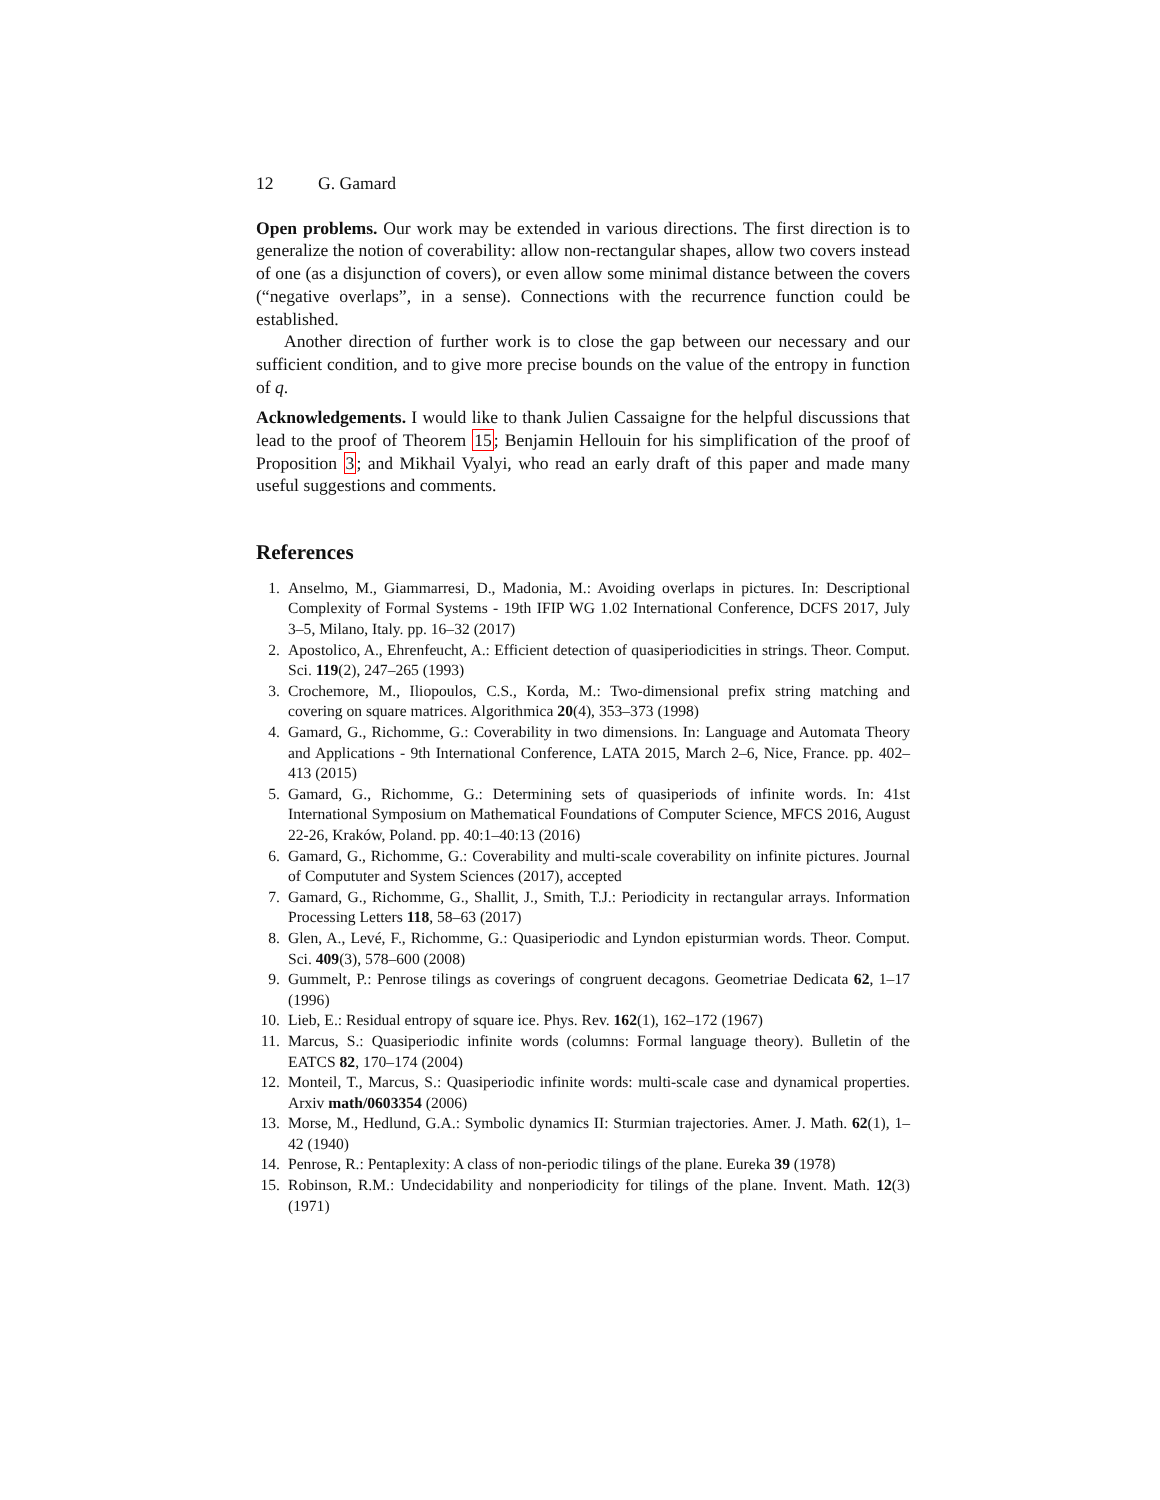12 G. Gamard
Open problems. Our work may be extended in various directions. The first direction is to generalize the notion of coverability: allow non-rectangular shapes, allow two covers instead of one (as a disjunction of covers), or even allow some minimal distance between the covers (“negative overlaps”, in a sense). Connections with the recurrence function could be established.
Another direction of further work is to close the gap between our necessary and our sufficient condition, and to give more precise bounds on the value of the entropy in function of q.
Acknowledgements. I would like to thank Julien Cassaigne for the helpful discussions that lead to the proof of Theorem 15; Benjamin Hellouin for his simplification of the proof of Proposition 3; and Mikhail Vyalyi, who read an early draft of this paper and made many useful suggestions and comments.
References
1. Anselmo, M., Giammarresi, D., Madonia, M.: Avoiding overlaps in pictures. In: Descriptional Complexity of Formal Systems - 19th IFIP WG 1.02 International Conference, DCFS 2017, July 3–5, Milano, Italy. pp. 16–32 (2017)
2. Apostolico, A., Ehrenfeucht, A.: Efficient detection of quasiperiodicities in strings. Theor. Comput. Sci. 119(2), 247–265 (1993)
3. Crochemore, M., Iliopoulos, C.S., Korda, M.: Two-dimensional prefix string matching and covering on square matrices. Algorithmica 20(4), 353–373 (1998)
4. Gamard, G., Richomme, G.: Coverability in two dimensions. In: Language and Automata Theory and Applications - 9th International Conference, LATA 2015, March 2–6, Nice, France. pp. 402–413 (2015)
5. Gamard, G., Richomme, G.: Determining sets of quasiperiods of infinite words. In: 41st International Symposium on Mathematical Foundations of Computer Science, MFCS 2016, August 22-26, Kraków, Poland. pp. 40:1–40:13 (2016)
6. Gamard, G., Richomme, G.: Coverability and multi-scale coverability on infinite pictures. Journal of Compututer and System Sciences (2017), accepted
7. Gamard, G., Richomme, G., Shallit, J., Smith, T.J.: Periodicity in rectangular arrays. Information Processing Letters 118, 58–63 (2017)
8. Glen, A., Levé, F., Richomme, G.: Quasiperiodic and Lyndon episturmian words. Theor. Comput. Sci. 409(3), 578–600 (2008)
9. Gummelt, P.: Penrose tilings as coverings of congruent decagons. Geometriae Dedicata 62, 1–17 (1996)
10. Lieb, E.: Residual entropy of square ice. Phys. Rev. 162(1), 162–172 (1967)
11. Marcus, S.: Quasiperiodic infinite words (columns: Formal language theory). Bulletin of the EATCS 82, 170–174 (2004)
12. Monteil, T., Marcus, S.: Quasiperiodic infinite words: multi-scale case and dynamical properties. Arxiv math/0603354 (2006)
13. Morse, M., Hedlund, G.A.: Symbolic dynamics II: Sturmian trajectories. Amer. J. Math. 62(1), 1–42 (1940)
14. Penrose, R.: Pentaplexity: A class of non-periodic tilings of the plane. Eureka 39 (1978)
15. Robinson, R.M.: Undecidability and nonperiodicity for tilings of the plane. Invent. Math. 12(3) (1971)